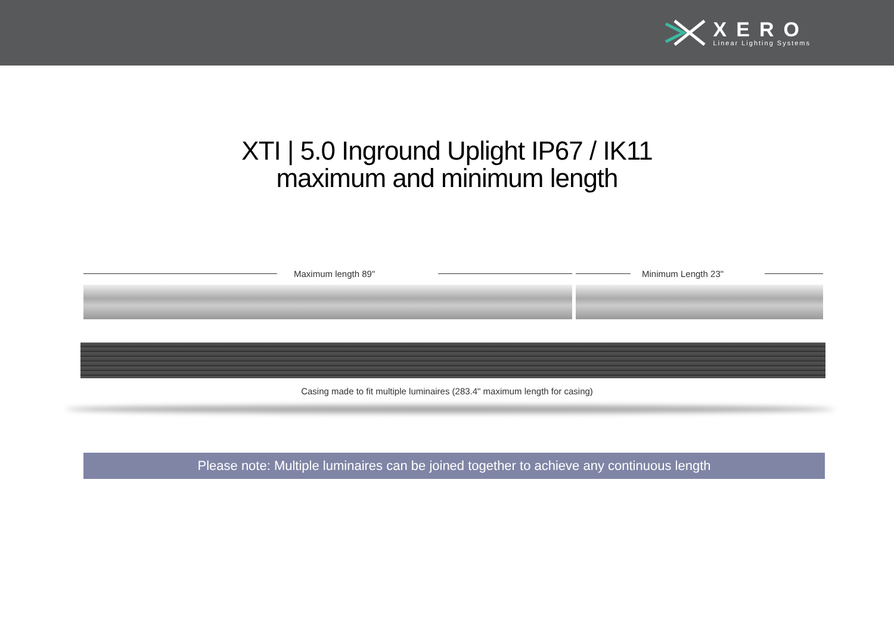XERO
Linear Lighting Systems
XTI | 5.0 Inground Uplight IP67 / IK11
maximum and minimum length
Maximum length 89" Minimum Length 23"
Casing made to fit multiple luminaires (283.4" maximum length for casing)
Please note: Multiple luminaires can be joined together to achieve any continuous length